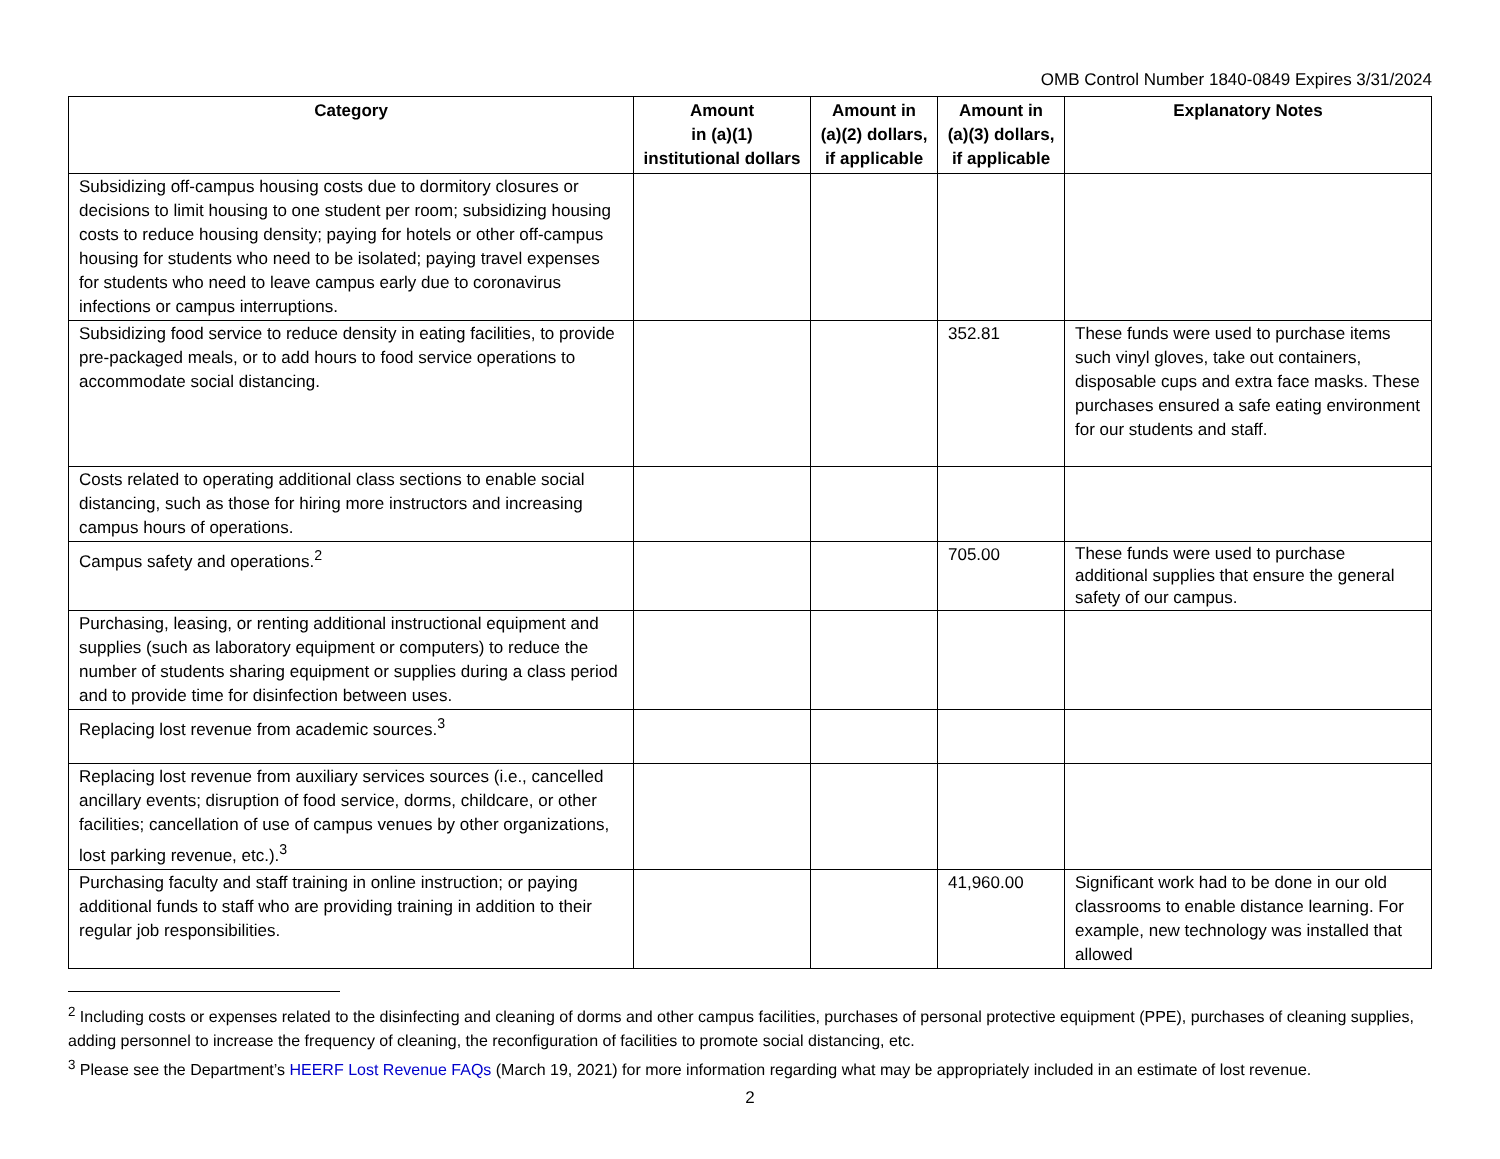OMB Control Number 1840-0849 Expires 3/31/2024
| Category | Amount in (a)(1) institutional dollars | Amount in (a)(2) dollars, if applicable | Amount in (a)(3) dollars, if applicable | Explanatory Notes |
| --- | --- | --- | --- | --- |
| Subsidizing off-campus housing costs due to dormitory closures or decisions to limit housing to one student per room; subsidizing housing costs to reduce housing density; paying for hotels or other off-campus housing for students who need to be isolated; paying travel expenses for students who need to leave campus early due to coronavirus infections or campus interruptions. | | | | |
| Subsidizing food service to reduce density in eating facilities, to provide pre-packaged meals, or to add hours to food service operations to accommodate social distancing. | | | 352.81 | These funds were used to purchase items such vinyl gloves, take out containers, disposable cups and extra face masks. These purchases ensured a safe eating environment for our students and staff. |
| Costs related to operating additional class sections to enable social distancing, such as those for hiring more instructors and increasing campus hours of operations. | | | | |
| Campus safety and operations.<sup>2</sup> | | | 705.00 | These funds were used to purchase additional supplies that ensure the general safety of our campus. |
| Purchasing, leasing, or renting additional instructional equipment and supplies (such as laboratory equipment or computers) to reduce the number of students sharing equipment or supplies during a class period and to provide time for disinfection between uses. | | | | |
| Replacing lost revenue from academic sources.<sup>3</sup> | | | | |
| Replacing lost revenue from auxiliary services sources (i.e., cancelled ancillary events; disruption of food service, dorms, childcare, or other facilities; cancellation of use of campus venues by other organizations, lost parking revenue, etc.).<sup>3</sup> | | | | |
| Purchasing faculty and staff training in online instruction; or paying additional funds to staff who are providing training in addition to their regular job responsibilities. | | | 41,960.00 | Significant work had to be done in our old classrooms to enable distance learning. For example, new technology was installed that allowed |
<sup>2</sup> Including costs or expenses related to the disinfecting and cleaning of dorms and other campus facilities, purchases of personal protective equipment (PPE), purchases of cleaning supplies, adding personnel to increase the frequency of cleaning, the reconfiguration of facilities to promote social distancing, etc.
<sup>3</sup> Please see the Department’s HEERF Lost Revenue FAQs (March 19, 2021) for more information regarding what may be appropriately included in an estimate of lost revenue.
2